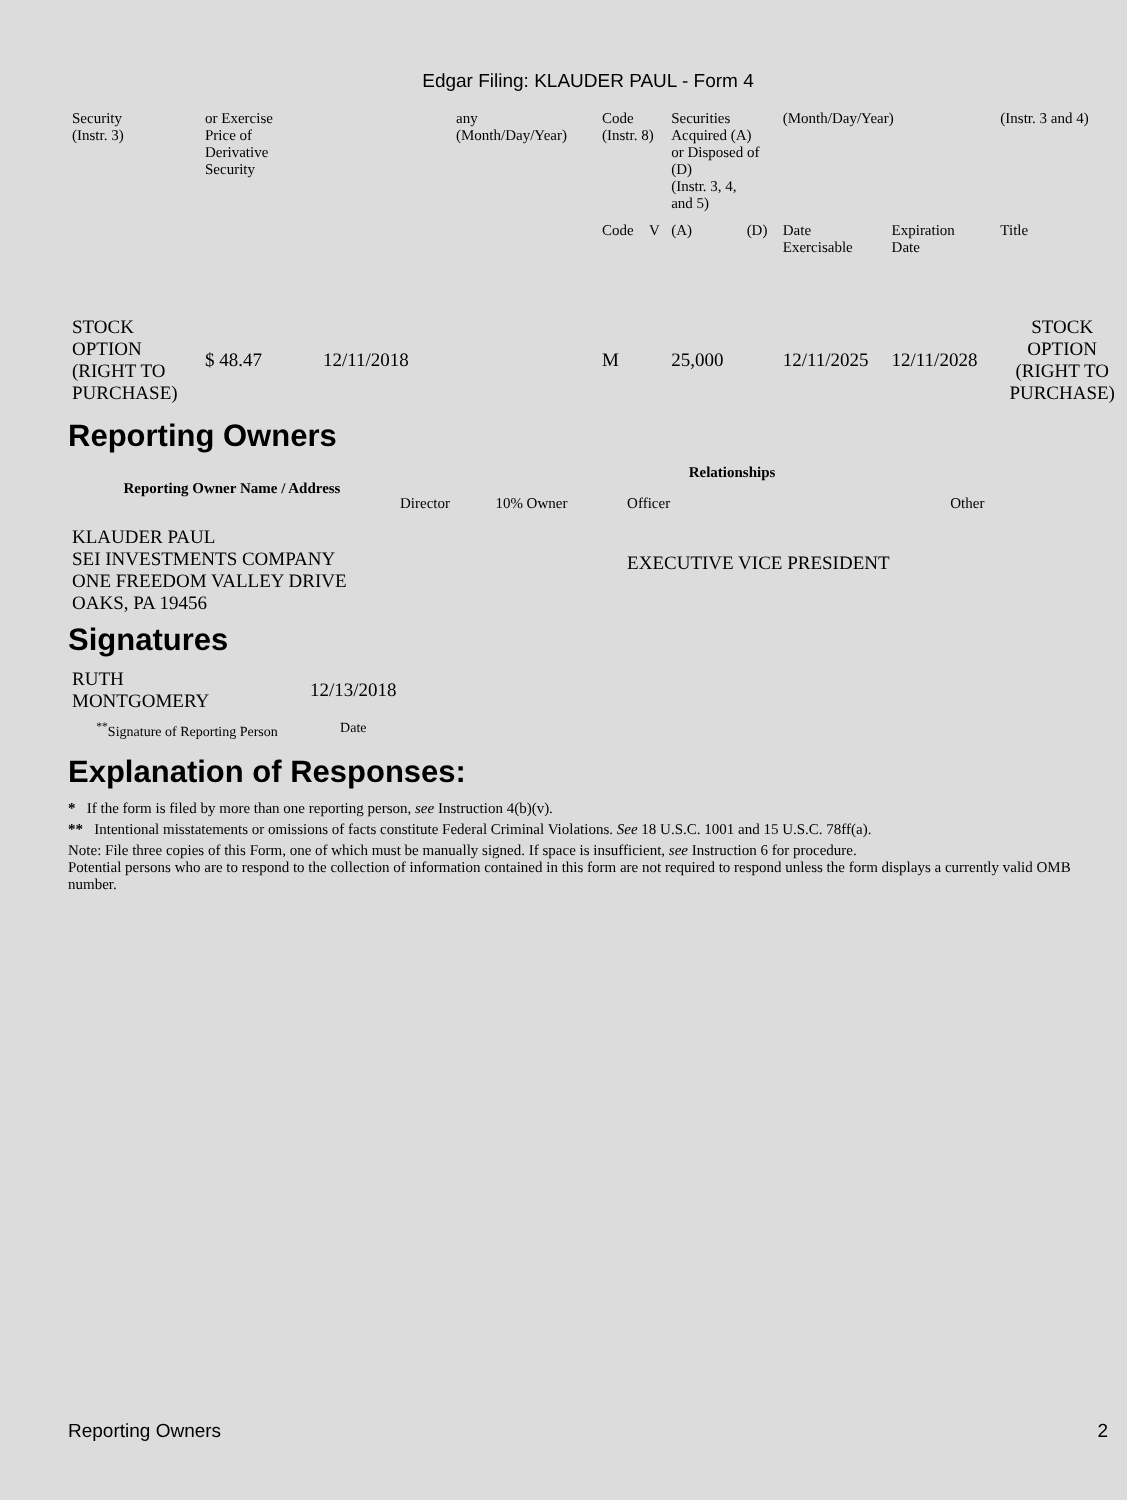Edgar Filing: KLAUDER PAUL - Form 4
| Security (Instr. 3) | or Exercise Price of Derivative Security | | any (Month/Day/Year) | Code (Instr. 8) | | Securities Acquired (A) or Disposed of (D) (Instr. 3, 4, and 5) | | (Month/Day/Year) | | (Instr. 3 and 4) |
| | | | | Code | V | (A) | (D) | Date Exercisable | Expiration Date | Title |
| STOCK OPTION (RIGHT TO PURCHASE) | $ 48.47 | 12/11/2018 | | M | | 25,000 | | 12/11/2025 | 12/11/2028 | STOCK OPTION (RIGHT TO PURCHASE) |
Reporting Owners
| Reporting Owner Name / Address | Relationships | | | |
| --- | --- | --- | --- | --- |
| | Director | 10% Owner | Officer | Other |
| KLAUDER PAUL SEI INVESTMENTS COMPANY ONE FREEDOM VALLEY DRIVE OAKS, PA 19456 | | | EXECUTIVE VICE PRESIDENT | |
Signatures
| RUTH MONTGOMERY | 12/13/2018 |
| <sup>**</sup> Signature of Reporting Person | Date |
Explanation of Responses:
* If the form is filed by more than one reporting person, see Instruction 4(b)(v).
** Intentional misstatements or omissions of facts constitute Federal Criminal Violations. See 18 U.S.C. 1001 and 15 U.S.C. 78ff(a).
Note: File three copies of this Form, one of which must be manually signed. If space is insufficient, see Instruction 6 for procedure.
Potential persons who are to respond to the collection of information contained in this form are not required to respond unless the form displays a currently valid OMB number.
Reporting Owners 2